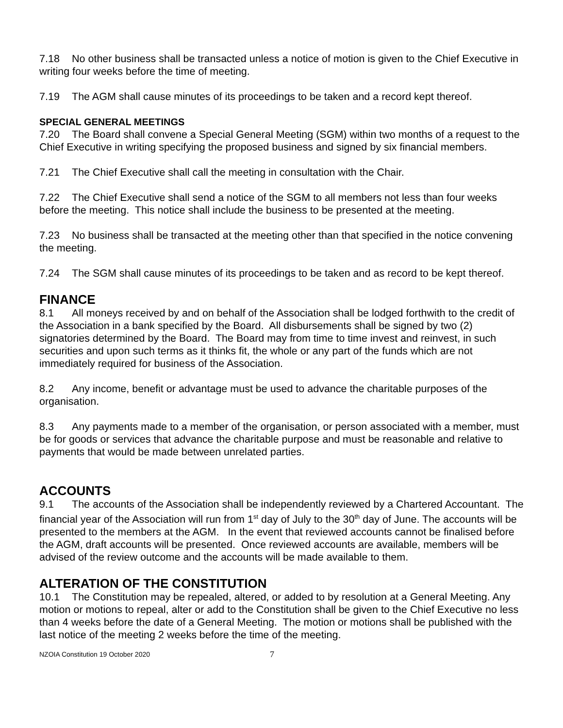7.18 No other business shall be transacted unless a notice of motion is given to the Chief Executive in writing four weeks before the time of meeting.
7.19 The AGM shall cause minutes of its proceedings to be taken and a record kept thereof.
SPECIAL GENERAL MEETINGS
7.20 The Board shall convene a Special General Meeting (SGM) within two months of a request to the Chief Executive in writing specifying the proposed business and signed by six financial members.
7.21 The Chief Executive shall call the meeting in consultation with the Chair.
7.22 The Chief Executive shall send a notice of the SGM to all members not less than four weeks before the meeting. This notice shall include the business to be presented at the meeting.
7.23 No business shall be transacted at the meeting other than that specified in the notice convening the meeting.
7.24 The SGM shall cause minutes of its proceedings to be taken and as record to be kept thereof.
FINANCE
8.1 All moneys received by and on behalf of the Association shall be lodged forthwith to the credit of the Association in a bank specified by the Board. All disbursements shall be signed by two (2) signatories determined by the Board. The Board may from time to time invest and reinvest, in such securities and upon such terms as it thinks fit, the whole or any part of the funds which are not immediately required for business of the Association.
8.2 Any income, benefit or advantage must be used to advance the charitable purposes of the organisation.
8.3 Any payments made to a member of the organisation, or person associated with a member, must be for goods or services that advance the charitable purpose and must be reasonable and relative to payments that would be made between unrelated parties.
ACCOUNTS
9.1 The accounts of the Association shall be independently reviewed by a Chartered Accountant. The financial year of the Association will run from 1<sup>st</sup> day of July to the 30<sup>th</sup> day of June. The accounts will be presented to the members at the AGM. In the event that reviewed accounts cannot be finalised before the AGM, draft accounts will be presented. Once reviewed accounts are available, members will be advised of the review outcome and the accounts will be made available to them.
ALTERATION OF THE CONSTITUTION
10.1 The Constitution may be repealed, altered, or added to by resolution at a General Meeting. Any motion or motions to repeal, alter or add to the Constitution shall be given to the Chief Executive no less than 4 weeks before the date of a General Meeting. The motion or motions shall be published with the last notice of the meeting 2 weeks before the time of the meeting.
NZOIA Constitution 19 October 2020 7